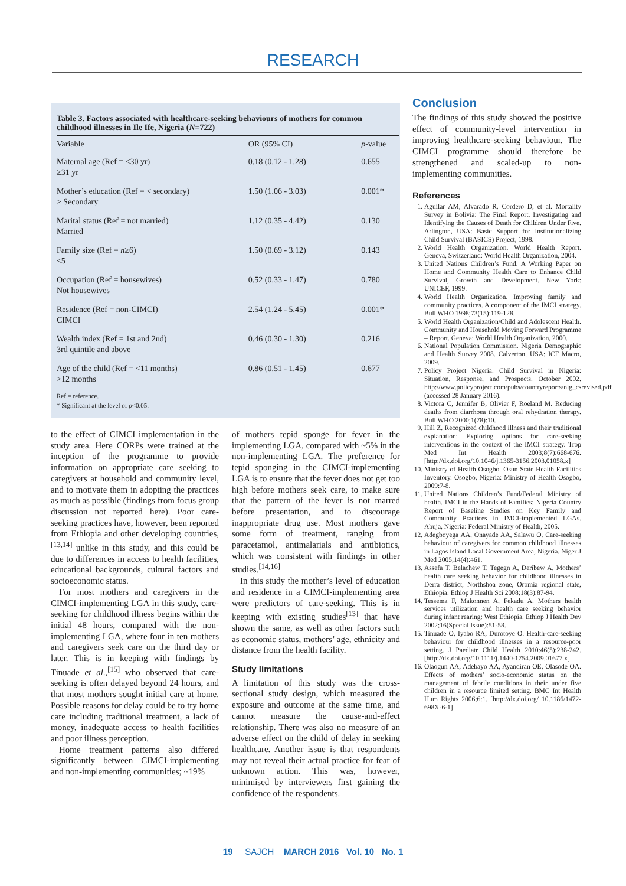RESEARCH
Table 3. Factors associated with healthcare-seeking behaviours of mothers for common childhood illnesses in Ile Ife, Nigeria (N=722)
| Variable | OR (95% CI) | p -value |
| --- | --- | --- |
| Maternal age (Ref = ≤30 yr) ≥31 yr | 0.18 (0.12 - 1.28) | 0.655 |
| Mother’s education (Ref = < secondary) ≥ Secondary | 1.50 (1.06 - 3.03) | 0.001* |
| Marital status (Ref = not married) Married | 1.12 (0.35 - 4.42) | 0.130 |
| Family size (Ref = n ≥6) ≤5 | 1.50 (0.69 - 3.12) | 0.143 |
| Occupation (Ref = housewives) Not housewives | 0.52 (0.33 - 1.47) | 0.780 |
| Residence (Ref = non-CIMCI) CIMCI | 2.54 (1.24 - 5.45) | 0.001* |
| Wealth index (Ref = 1st and 2nd) 3rd quintile and above | 0.46 (0.30 - 1.30) | 0.216 |
| Age of the child (Ref = <11 months) >12 months | 0.86 (0.51 - 1.45) | 0.677 |
Ref = reference.
* Significant at the level of p<0.05.
to the effect of CIMCI implementation in the study area. Here CORPs were trained at the inception of the programme to provide information on appropriate care seeking to caregivers at household and community level, and to motivate them in adopting the practices as much as possible (findings from focus group discussion not reported here). Poor care-seeking practices have, however, been reported from Ethiopia and other developing countries,<sup>[13,14]</sup> unlike in this study, and this could be due to differences in access to health facilities, educational backgrounds, cultural factors and socioeconomic status.
For most mothers and caregivers in the CIMCI-implementing LGA in this study, care-seeking for childhood illness begins within the initial 48 hours, compared with the non-implementing LGA, where four in ten mothers and caregivers seek care on the third day or later. This is in keeping with findings by Tinuade et al.,<sup>[15]</sup> who observed that care-seeking is often delayed beyond 24 hours, and that most mothers sought initial care at home. Possible reasons for delay could be to try home care including traditional treatment, a lack of money, inadequate access to health facilities and poor illness perception.
Home treatment patterns also differed significantly between CIMCI-implementing and non-implementing communities; ~19%
of mothers tepid sponge for fever in the implementing LGA, compared with ~5% in the non-implementing LGA. The preference for tepid sponging in the CIMCI-implementing LGA is to ensure that the fever does not get too high before mothers seek care, to make sure that the pattern of the fever is not marred before presentation, and to discourage inappropriate drug use. Most mothers gave some form of treatment, ranging from paracetamol, antimalarials and antibiotics, which was consistent with findings in other studies.<sup>[14,16]</sup>
In this study the mother’s level of education and residence in a CIMCI-implementing area were predictors of care-seeking. This is in keeping with existing studies<sup>[13]</sup> that have shown the same, as well as other factors such as economic status, mothers’ age, ethnicity and distance from the health facility.
Study limitations
A limitation of this study was the cross-sectional study design, which measured the exposure and outcome at the same time, and cannot measure the cause-and-effect relationship. There was also no measure of an adverse effect on the child of delay in seeking healthcare. Another issue is that respondents may not reveal their actual practice for fear of unknown action. This was, however, minimised by interviewers first gaining the confidence of the respondents.
Conclusion
The findings of this study showed the positive effect of community-level intervention in improving healthcare-seeking behaviour. The CIMCI programme should therefore be strengthened and scaled-up to non-implementing communities.
References
1. Aguilar AM, Alvarado R, Cordero D, et al. Mortality Survey in Bolivia: The Final Report. Investigating and Identifying the Causes of Death for Children Under Five. Arlington, USA: Basic Support for Institutionalizing Child Survival (BASICS) Project, 1998.
2. World Health Organization. World Health Report. Geneva, Switzerland: World Health Organization, 2004.
3. United Nations Children’s Fund. A Working Paper on Home and Community Health Care to Enhance Child Survival, Growth and Development. New York: UNICEF, 1999.
4. World Health Organization. Improving family and community practices. A component of the IMCI strategy. Bull WHO 1998;73(15):119-128.
5. World Health Organization/Child and Adolescent Health. Community and Household Moving Forward Programme – Report. Geneva: World Health Organization, 2000.
6. National Population Commission. Nigeria Demographic and Health Survey 2008. Calverton, USA: ICF Macro, 2009.
7. Policy Project Nigeria. Child Survival in Nigeria: Situation, Response, and Prospects. October 2002. http://www.policyproject.com/pubs/countryreports/nig_csrevised.pdf (accessed 28 January 2016).
8. Victora C, Jennifer B, Olivier F, Roeland M. Reducing deaths from diarrhoea through oral rehydration therapy. Bull WHO 2000;1(78):10.
9. Hill Z. Recognized childhood illness and their traditional explanation: Exploring options for care-seeking interventions in the context of the IMCI strategy. Trop Med Int Health 2003;8(7):668-676. [http://dx.doi.org/10.1046/j.1365-3156.2003.01058.x]
10. Ministry of Health Osogbo. Osun State Health Facilities Inventory. Osogbo, Nigeria: Ministry of Health Osogbo, 2009:7-8.
11. United Nations Children’s Fund/Federal Ministry of health. IMCI in the Hands of Families: Nigeria Country Report of Baseline Studies on Key Family and Community Practices in IMCI-implemented LGAs. Abuja, Nigeria: Federal Ministry of Health, 2005.
12. Adegboyega AA, Onayade AA, Salawu O. Care-seeking behaviour of caregivers for common childhood illnesses in Lagos Island Local Government Area, Nigeria. Niger J Med 2005;14(4):461.
13. Assefa T, Belachew T, Tegegn A, Deribew A. Mothers’ health care seeking behavior for childhood illnesses in Derra district, Northshoa zone, Oromia regional state, Ethiopia. Ethiop J Health Sci 2008;18(3):87-94.
14. Tessema F, Makonnen A, Fekadu A. Mothers health services utilization and health care seeking behavior during infant rearing: West Ethiopia. Ethiop J Health Dev 2002;16(Special Issue):51-58.
15. Tinuade O, Iyabo RA, Durotoye O. Health-care-seeking behaviour for childhood illnesses in a resource-poor setting. J Paediatr Child Health 2010:46(5):238-242. [http://dx.doi.org/10.1111/j.1440-1754.2009.01677.x]
16. Olaogun AA, Adebayo AA, Ayandiran OE, Olasode OA. Effects of mothers’ socio-economic status on the management of febrile conditions in their under five children in a resource limited setting. BMC Int Health Hum Rights 2006;6:1. [http://dx.doi.org/ 10.1186/1472-698X-6-1]
19 SAJCH MARCH 2016 Vol. 10 No. 1